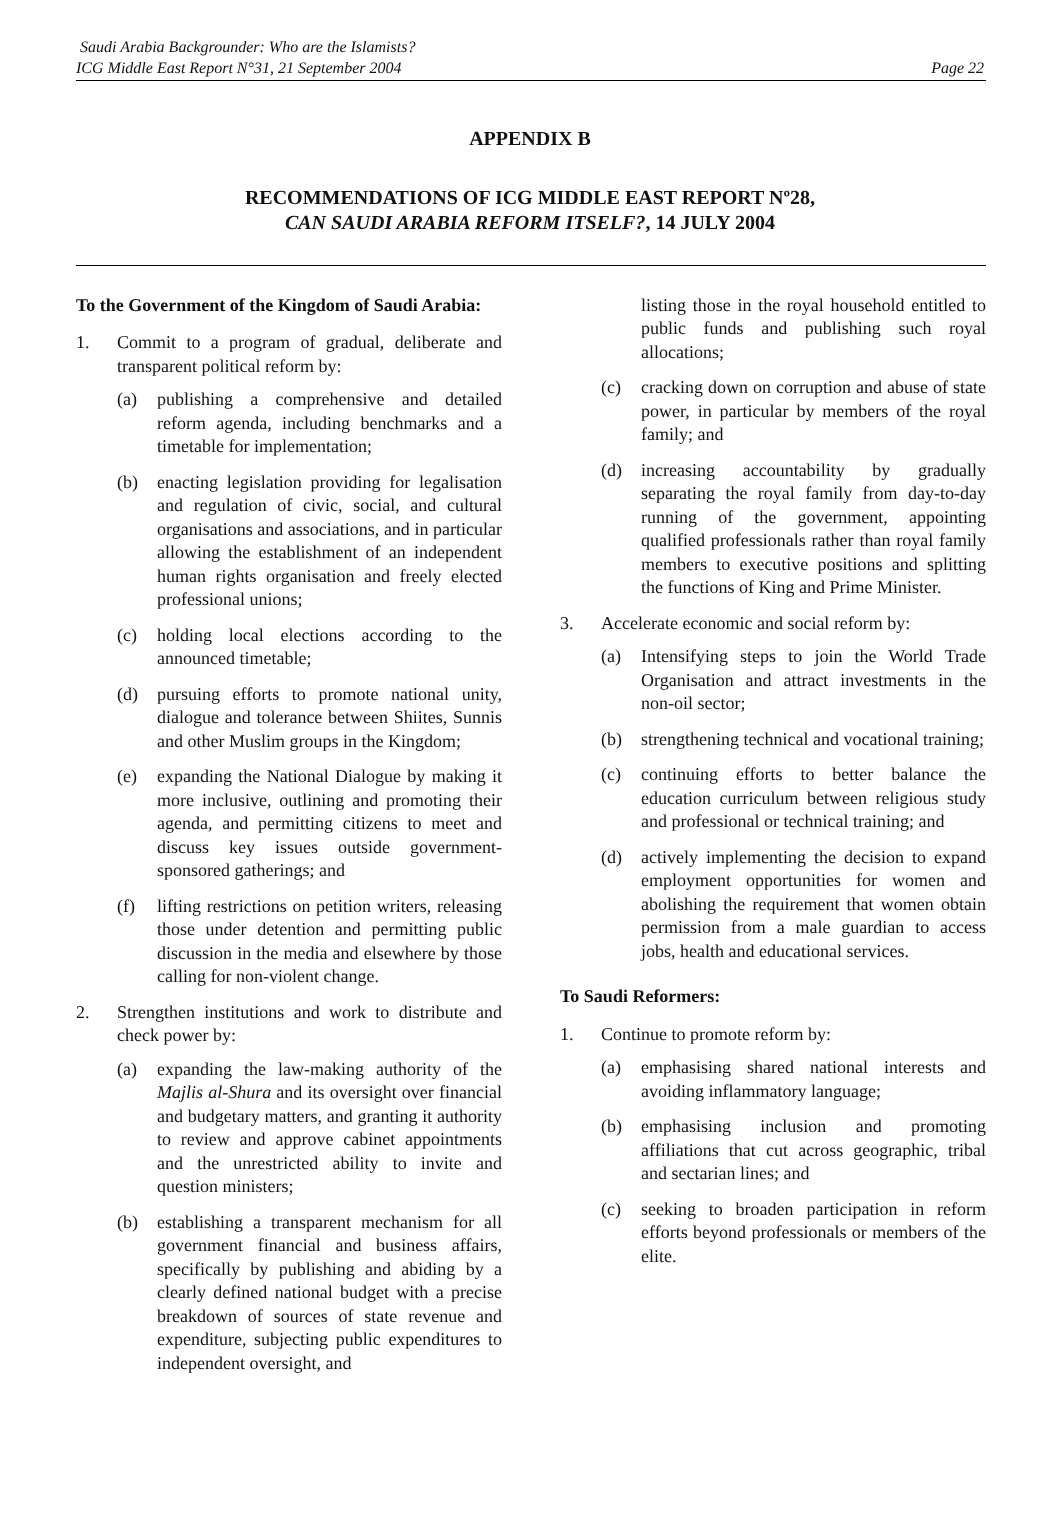Saudi Arabia Backgrounder: Who are the Islamists?
ICG Middle East Report N°31, 21 September 2004
Page 22
APPENDIX B
RECOMMENDATIONS OF ICG MIDDLE EAST REPORT Nº28,
CAN SAUDI ARABIA REFORM ITSELF?, 14 JULY 2004
To the Government of the Kingdom of Saudi Arabia:
1. Commit to a program of gradual, deliberate and transparent political reform by:
(a) publishing a comprehensive and detailed reform agenda, including benchmarks and a timetable for implementation;
(b) enacting legislation providing for legalisation and regulation of civic, social, and cultural organisations and associations, and in particular allowing the establishment of an independent human rights organisation and freely elected professional unions;
(c) holding local elections according to the announced timetable;
(d) pursuing efforts to promote national unity, dialogue and tolerance between Shiites, Sunnis and other Muslim groups in the Kingdom;
(e) expanding the National Dialogue by making it more inclusive, outlining and promoting their agenda, and permitting citizens to meet and discuss key issues outside government-sponsored gatherings; and
(f) lifting restrictions on petition writers, releasing those under detention and permitting public discussion in the media and elsewhere by those calling for non-violent change.
2. Strengthen institutions and work to distribute and check power by:
(a) expanding the law-making authority of the Majlis al-Shura and its oversight over financial and budgetary matters, and granting it authority to review and approve cabinet appointments and the unrestricted ability to invite and question ministers;
(b) establishing a transparent mechanism for all government financial and business affairs, specifically by publishing and abiding by a clearly defined national budget with a precise breakdown of sources of state revenue and expenditure, subjecting public expenditures to independent oversight, and
listing those in the royal household entitled to public funds and publishing such royal allocations;
(c) cracking down on corruption and abuse of state power, in particular by members of the royal family; and
(d) increasing accountability by gradually separating the royal family from day-to-day running of the government, appointing qualified professionals rather than royal family members to executive positions and splitting the functions of King and Prime Minister.
3. Accelerate economic and social reform by:
(a) Intensifying steps to join the World Trade Organisation and attract investments in the non-oil sector;
(b) strengthening technical and vocational training;
(c) continuing efforts to better balance the education curriculum between religious study and professional or technical training; and
(d) actively implementing the decision to expand employment opportunities for women and abolishing the requirement that women obtain permission from a male guardian to access jobs, health and educational services.
To Saudi Reformers:
1. Continue to promote reform by:
(a) emphasising shared national interests and avoiding inflammatory language;
(b) emphasising inclusion and promoting affiliations that cut across geographic, tribal and sectarian lines; and
(c) seeking to broaden participation in reform efforts beyond professionals or members of the elite.